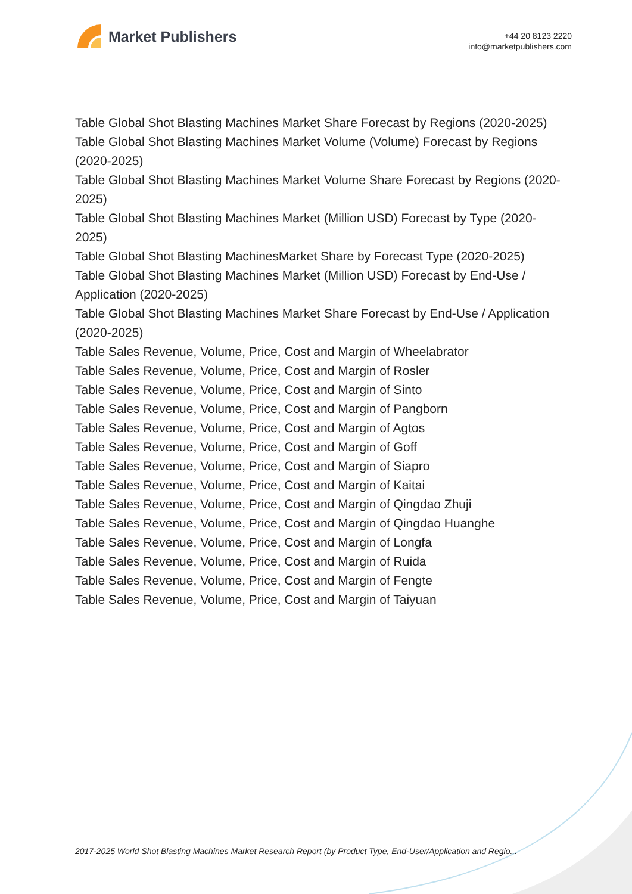Market Publishers
+44 20 8123 2220
info@marketpublishers.com
Table Global Shot Blasting Machines Market Share Forecast by Regions (2020-2025)
Table Global Shot Blasting Machines Market Volume (Volume) Forecast by Regions (2020-2025)
Table Global Shot Blasting Machines Market Volume Share Forecast by Regions (2020-2025)
Table Global Shot Blasting Machines Market (Million USD) Forecast by Type (2020-2025)
Table Global Shot Blasting MachinesMarket Share by Forecast Type (2020-2025)
Table Global Shot Blasting Machines Market (Million USD) Forecast by End-Use / Application (2020-2025)
Table Global Shot Blasting Machines Market Share Forecast by End-Use / Application (2020-2025)
Table Sales Revenue, Volume, Price, Cost and Margin of Wheelabrator
Table Sales Revenue, Volume, Price, Cost and Margin of Rosler
Table Sales Revenue, Volume, Price, Cost and Margin of Sinto
Table Sales Revenue, Volume, Price, Cost and Margin of Pangborn
Table Sales Revenue, Volume, Price, Cost and Margin of Agtos
Table Sales Revenue, Volume, Price, Cost and Margin of Goff
Table Sales Revenue, Volume, Price, Cost and Margin of Siapro
Table Sales Revenue, Volume, Price, Cost and Margin of Kaitai
Table Sales Revenue, Volume, Price, Cost and Margin of Qingdao Zhuji
Table Sales Revenue, Volume, Price, Cost and Margin of Qingdao Huanghe
Table Sales Revenue, Volume, Price, Cost and Margin of Longfa
Table Sales Revenue, Volume, Price, Cost and Margin of Ruida
Table Sales Revenue, Volume, Price, Cost and Margin of Fengte
Table Sales Revenue, Volume, Price, Cost and Margin of Taiyuan
2017-2025 World Shot Blasting Machines Market Research Report (by Product Type, End-User/Application and Regio...